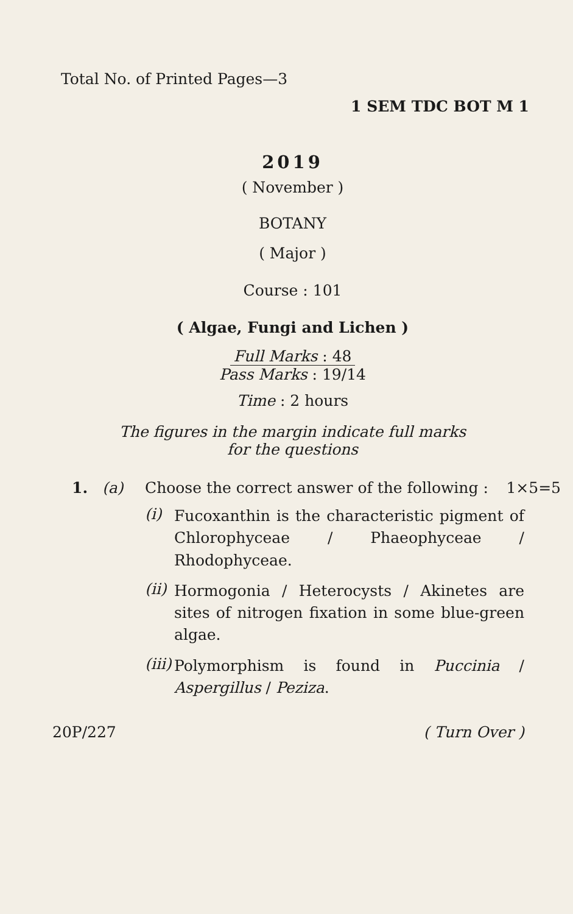Total No. of Printed Pages—3
1 SEM TDC BOT M 1
2019
( November )
BOTANY
( Major )
Course : 101
( Algae, Fungi and Lichen )
Full Marks : 48
Pass Marks : 19/14
Time : 2 hours
The figures in the margin indicate full marks
for the questions
1. (a) Choose the correct answer of the following : 1×5=5
(i) Fucoxanthin is the characteristic pigment of Chlorophyceae / Phaeophyceae / Rhodophyceae.
(ii) Hormogonia / Heterocysts / Akinetes are sites of nitrogen fixation in some blue-green algae.
(iii) Polymorphism is found in Puccinia / Aspergillus / Peziza.
20P/227 ( Turn Over )